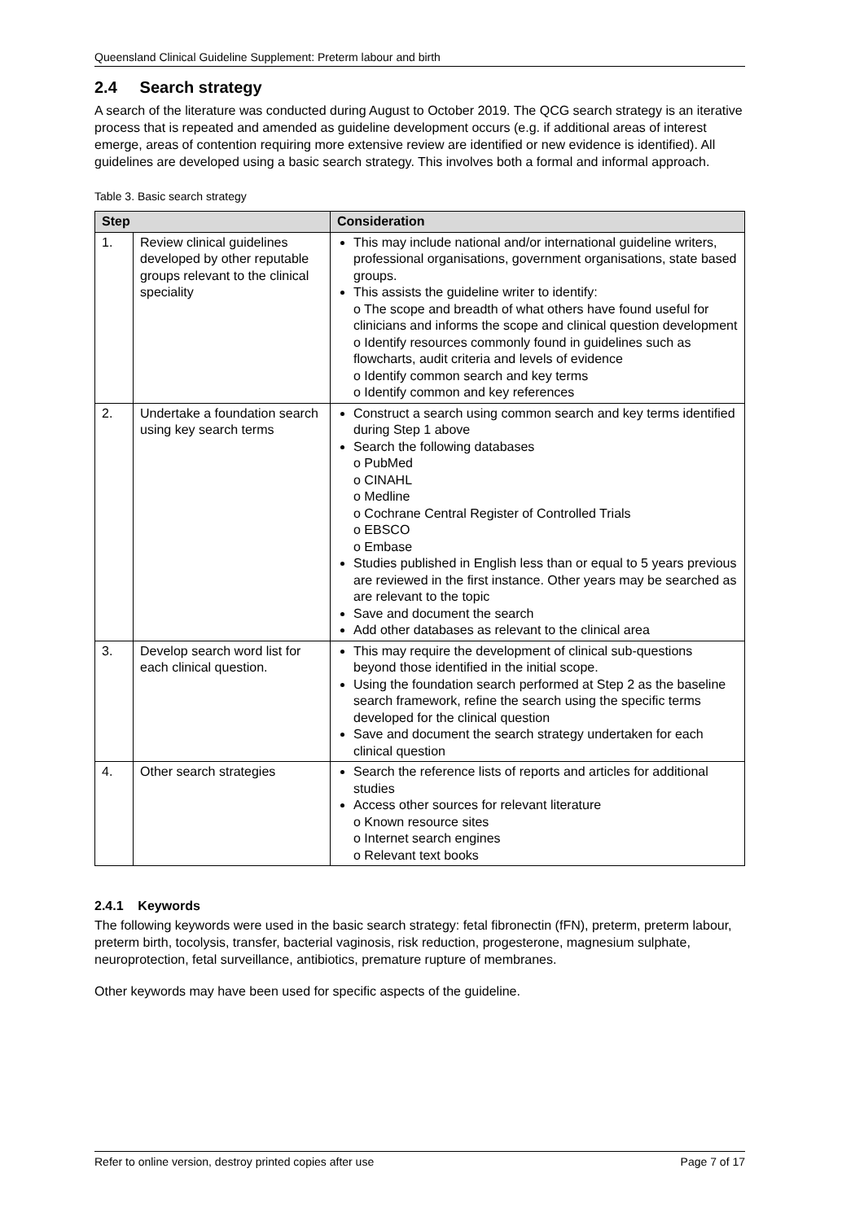Queensland Clinical Guideline Supplement: Preterm labour and birth
2.4 Search strategy
A search of the literature was conducted during August to October 2019. The QCG search strategy is an iterative process that is repeated and amended as guideline development occurs (e.g. if additional areas of interest emerge, areas of contention requiring more extensive review are identified or new evidence is identified). All guidelines are developed using a basic search strategy. This involves both a formal and informal approach.
Table 3. Basic search strategy
| Step | | Consideration |
| --- | --- | --- |
| 1. | Review clinical guidelines developed by other reputable groups relevant to the clinical speciality | This may include national and/or international guideline writers, professional organisations, government organisations, state based groups. This assists the guideline writer to identify: o The scope and breadth of what others have found useful for clinicians and informs the scope and clinical question development o Identify resources commonly found in guidelines such as flowcharts, audit criteria and levels of evidence o Identify common search and key terms o Identify common and key references |
| 2. | Undertake a foundation search using key search terms | Construct a search using common search and key terms identified during Step 1 above Search the following databases o PubMed o CINAHL o Medline o Cochrane Central Register of Controlled Trials o EBSCO o Embase Studies published in English less than or equal to 5 years previous are reviewed in the first instance. Other years may be searched as are relevant to the topic Save and document the search Add other databases as relevant to the clinical area |
| 3. | Develop search word list for each clinical question. | This may require the development of clinical sub-questions beyond those identified in the initial scope. Using the foundation search performed at Step 2 as the baseline search framework, refine the search using the specific terms developed for the clinical question Save and document the search strategy undertaken for each clinical question |
| 4. | Other search strategies | Search the reference lists of reports and articles for additional studies Access other sources for relevant literature o Known resource sites o Internet search engines o Relevant text books |
2.4.1 Keywords
The following keywords were used in the basic search strategy: fetal fibronectin (fFN), preterm, preterm labour, preterm birth, tocolysis, transfer, bacterial vaginosis, risk reduction, progesterone, magnesium sulphate, neuroprotection, fetal surveillance, antibiotics, premature rupture of membranes.
Other keywords may have been used for specific aspects of the guideline.
Refer to online version, destroy printed copies after use Page 7 of 17